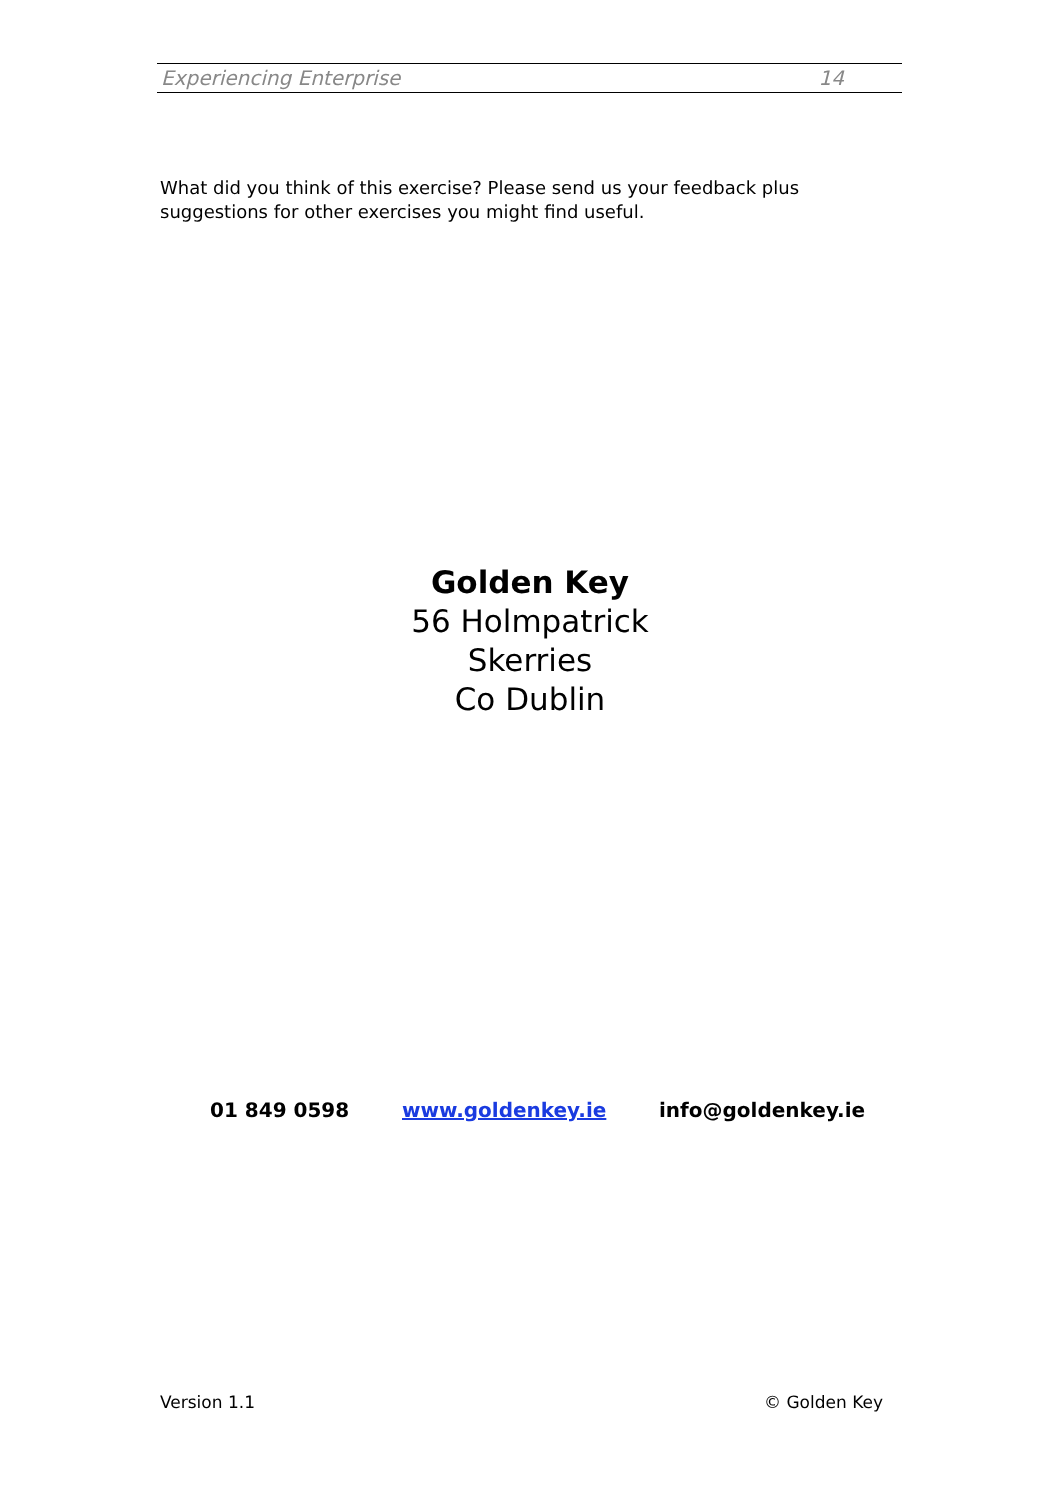Experiencing Enterprise 14
What did you think of this exercise? Please send us your feedback plus suggestions for other exercises you might find useful.
Golden Key
56 Holmpatrick
Skerries
Co Dublin
01 849 0598 www.goldenkey.ie info@goldenkey.ie
Version 1.1 © Golden Key